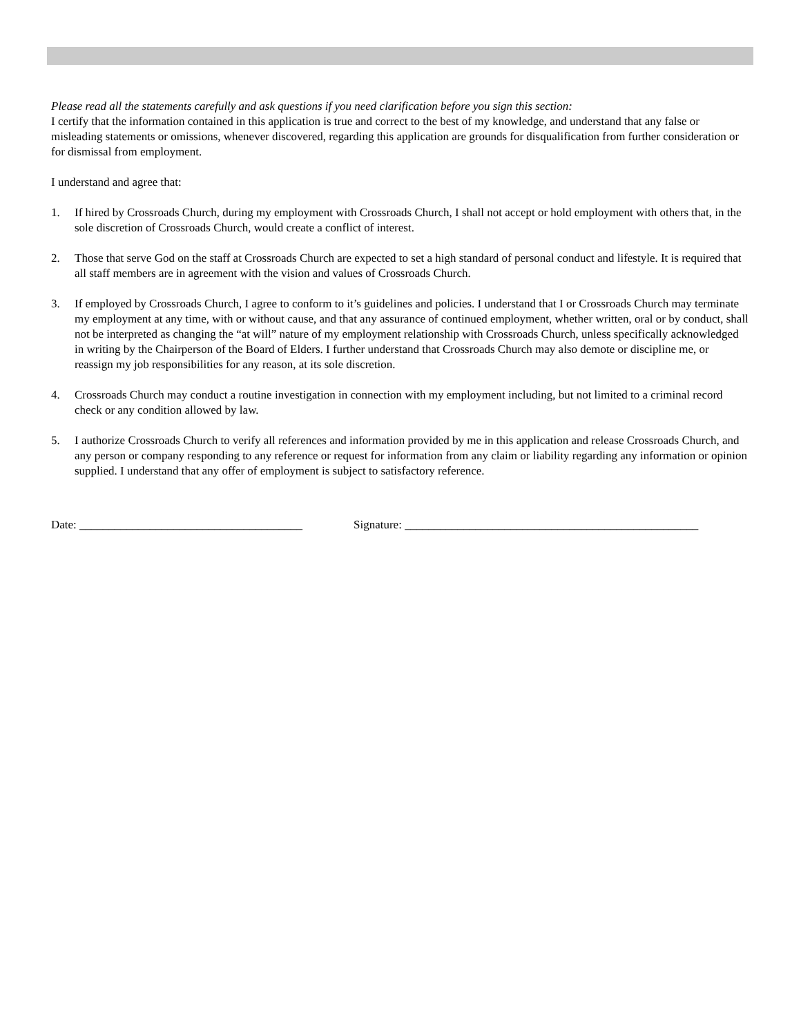Please read all the statements carefully and ask questions if you need clarification before you sign this section:
I certify that the information contained in this application is true and correct to the best of my knowledge, and understand that any false or misleading statements or omissions, whenever discovered, regarding this application are grounds for disqualification from further consideration or for dismissal from employment.
I understand and agree that:
1. If hired by Crossroads Church, during my employment with Crossroads Church, I shall not accept or hold employment with others that, in the sole discretion of Crossroads Church, would create a conflict of interest.
2. Those that serve God on the staff at Crossroads Church are expected to set a high standard of personal conduct and lifestyle. It is required that all staff members are in agreement with the vision and values of Crossroads Church.
3. If employed by Crossroads Church, I agree to conform to it’s guidelines and policies. I understand that I or Crossroads Church may terminate my employment at any time, with or without cause, and that any assurance of continued employment, whether written, oral or by conduct, shall not be interpreted as changing the “at will” nature of my employment relationship with Crossroads Church, unless specifically acknowledged in writing by the Chairperson of the Board of Elders. I further understand that Crossroads Church may also demote or discipline me, or reassign my job responsibilities for any reason, at its sole discretion.
4. Crossroads Church may conduct a routine investigation in connection with my employment including, but not limited to a criminal record check or any condition allowed by law.
5. I authorize Crossroads Church to verify all references and information provided by me in this application and release Crossroads Church, and any person or company responding to any reference or request for information from any claim or liability regarding any information or opinion supplied. I understand that any offer of employment is subject to satisfactory reference.
Date: ______________________________________ Signature: __________________________________________________